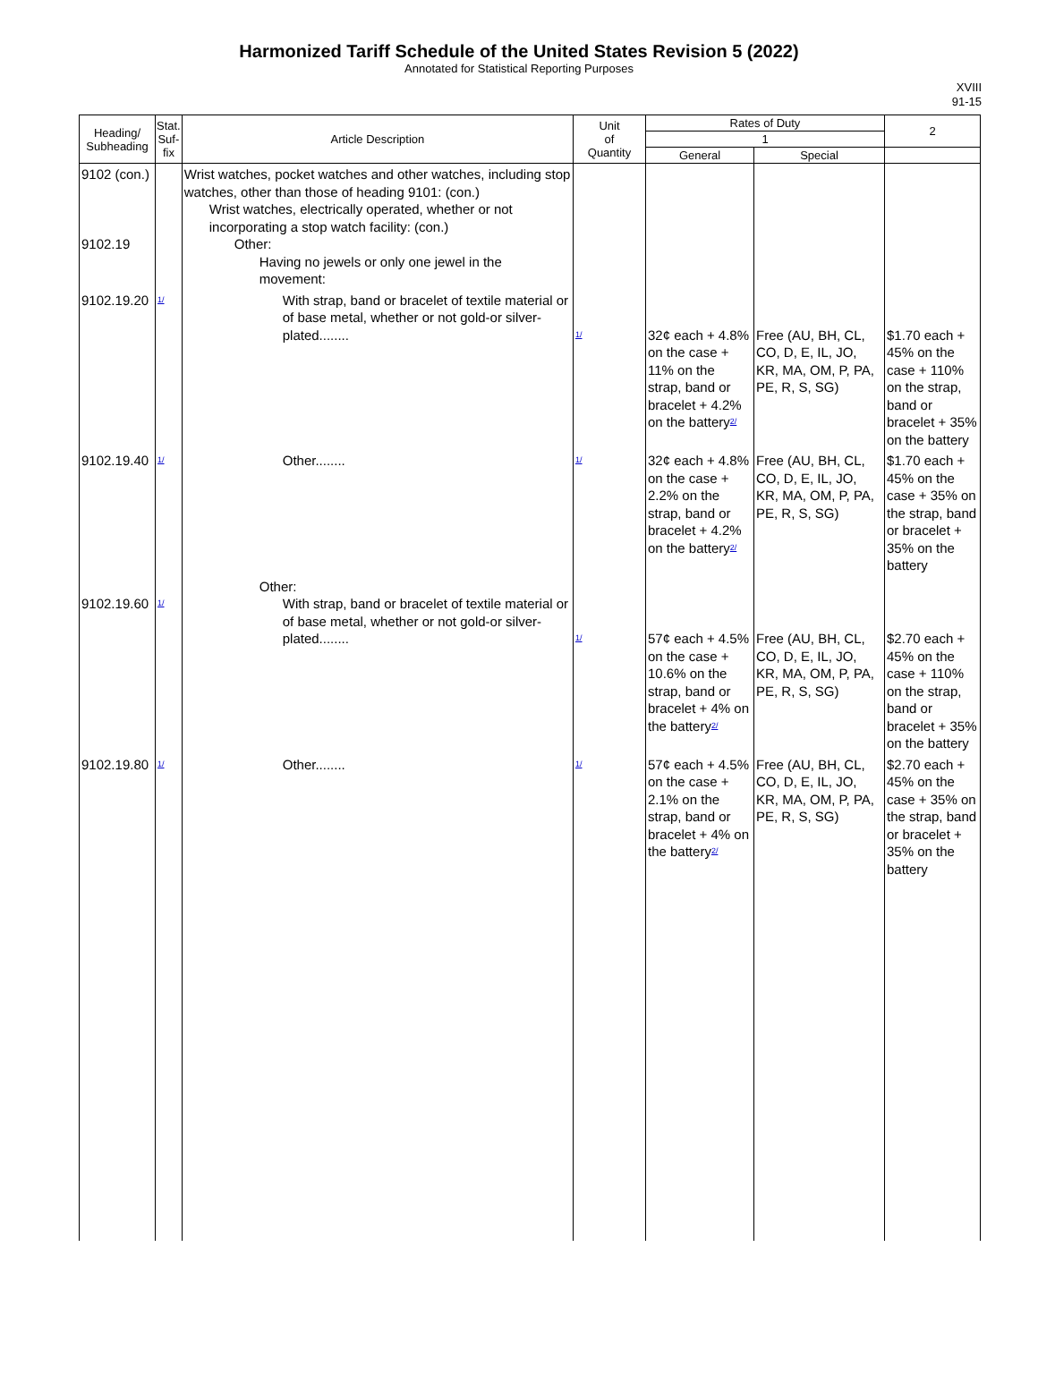Harmonized Tariff Schedule of the United States Revision 5 (2022)
Annotated for Statistical Reporting Purposes
XVIII
91-15
| Heading/ Subheading | Stat. Suf- fix | Article Description | Unit of Quantity | Rates of Duty | | 2 |
| --- | --- | --- | --- | --- | --- | --- |
| | | | | 1 | | |
| | | | | General | Special | |
| 9102 (con.) 9102.19 | | Wrist watches, pocket watches and other watches, including stop watches, other than those of heading 9101: (con.) Wrist watches, electrically operated, whether or not incorporating a stop watch facility: (con.) Other: Having no jewels or only one jewel in the movement: | | | | |
| 9102.19.20 | 1/ | With strap, band or bracelet of textile material or of base metal, whether or not gold-or silver-plated........ | 1/ | 32¢ each + 4.8% on the case + 11% on the strap, band or bracelet + 4.2% on the battery<sup>2/</sup> | Free (AU, BH, CL, CO, D, E, IL, JO, KR, MA, OM, P, PA, PE, R, S, SG) | $1.70 each + 45% on the case + 110% on the strap, band or bracelet + 35% on the battery |
| 9102.19.40 | 1/ | Other........ | 1/ | 32¢ each + 4.8% on the case + 2.2% on the strap, band or bracelet + 4.2% on the battery<sup>2/</sup> | Free (AU, BH, CL, CO, D, E, IL, JO, KR, MA, OM, P, PA, PE, R, S, SG) | $1.70 each + 45% on the case + 35% on the strap, band or bracelet + 35% on the battery |
| 9102.19.60 | 1/ | Other: With strap, band or bracelet of textile material or of base metal, whether or not gold-or silver-plated........ | 1/ | 57¢ each + 4.5% on the case + 10.6% on the strap, band or bracelet + 4% on the battery<sup>2/</sup> | Free (AU, BH, CL, CO, D, E, IL, JO, KR, MA, OM, P, PA, PE, R, S, SG) | $2.70 each + 45% on the case + 110% on the strap, band or bracelet + 35% on the battery |
| 9102.19.80 | 1/ | Other........ | 1/ | 57¢ each + 4.5% on the case + 2.1% on the strap, band or bracelet + 4% on the battery<sup>2/</sup> | Free (AU, BH, CL, CO, D, E, IL, JO, KR, MA, OM, P, PA, PE, R, S, SG) | $2.70 each + 45% on the case + 35% on the strap, band or bracelet + 35% on the battery |